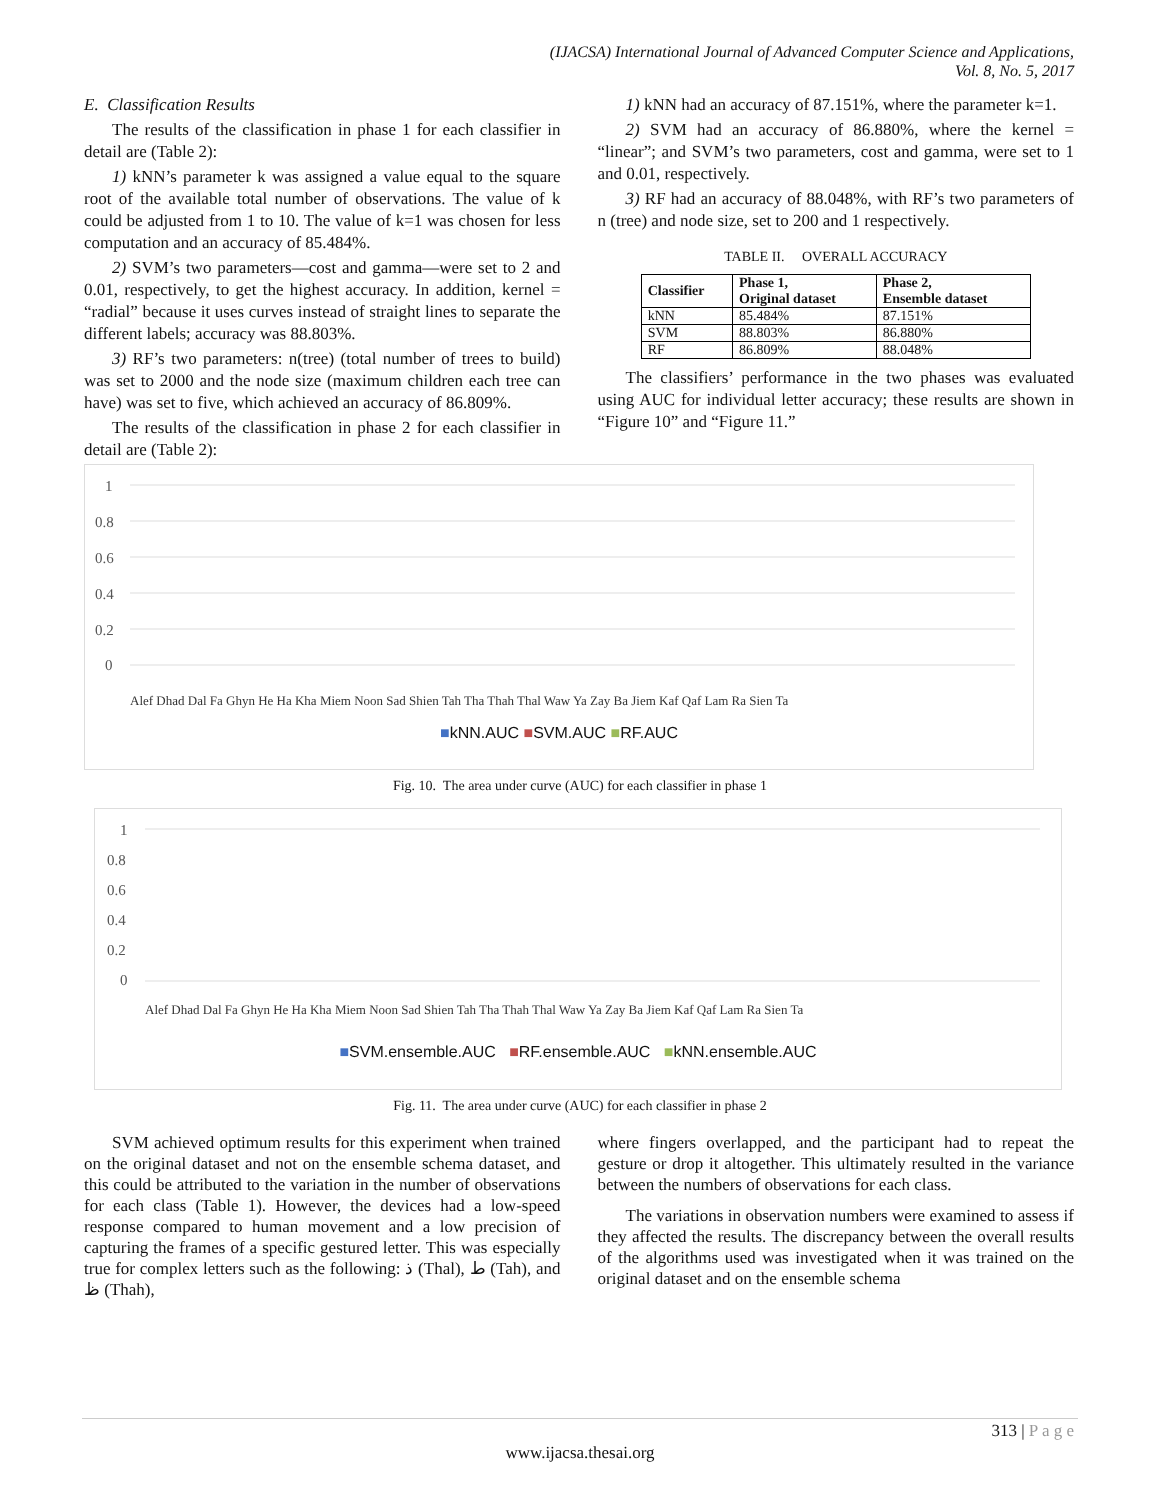(IJACSA) International Journal of Advanced Computer Science and Applications,
Vol. 8, No. 5, 2017
E. Classification Results
The results of the classification in phase 1 for each classifier in detail are (Table 2):
1) kNN’s parameter k was assigned a value equal to the square root of the available total number of observations. The value of k could be adjusted from 1 to 10. The value of k=1 was chosen for less computation and an accuracy of 85.484%.
2) SVM’s two parameters—cost and gamma—were set to 2 and 0.01, respectively, to get the highest accuracy. In addition, kernel = “radial” because it uses curves instead of straight lines to separate the different labels; accuracy was 88.803%.
3) RF’s two parameters: n(tree) (total number of trees to build) was set to 2000 and the node size (maximum children each tree can have) was set to five, which achieved an accuracy of 86.809%.
The results of the classification in phase 2 for each classifier in detail are (Table 2):
1) kNN had an accuracy of 87.151%, where the parameter k=1.
2) SVM had an accuracy of 86.880%, where the kernel = “linear”; and SVM’s two parameters, cost and gamma, were set to 1 and 0.01, respectively.
3) RF had an accuracy of 88.048%, with RF’s two parameters of n (tree) and node size, set to 200 and 1 respectively.
TABLE II. OVERALL ACCURACY
| Classifier | Phase 1, Original dataset | Phase 2, Ensemble dataset |
| --- | --- | --- |
| kNN | 85.484% | 87.151% |
| SVM | 88.803% | 86.880% |
| RF | 86.809% | 88.048% |
The classifiers’ performance in the two phases was evaluated using AUC for individual letter accuracy; these results are shown in “Figure 10” and “Figure 11.”
1
0.8
0.6
0.4
0.2
0
Alef Dhad Dal Fa Ghyn He Ha Kha Miem Noon Sad Shien Tah Tha Thah Thal Waw Ya Zay Ba Jiem Kaf Qaf Lam Ra Sien Ta
■kNN.AUC ■SVM.AUC ■RF.AUC
Fig. 10. The area under curve (AUC) for each classifier in phase 1
1
0.8
0.6
0.4
0.2
0
Alef Dhad Dal Fa Ghyn He Ha Kha Miem Noon Sad Shien Tah Tha Thah Thal Waw Ya Zay Ba Jiem Kaf Qaf Lam Ra Sien Ta
■SVM.ensemble.AUC ■RF.ensemble.AUC ■kNN.ensemble.AUC
Fig. 11. The area under curve (AUC) for each classifier in phase 2
SVM achieved optimum results for this experiment when trained on the original dataset and not on the ensemble schema dataset, and this could be attributed to the variation in the number of observations for each class (Table 1). However, the devices had a low-speed response compared to human movement and a low precision of capturing the frames of a specific gestured letter. This was especially true for complex letters such as the following: ذ (Thal), ط (Tah), and ظ (Thah),
where fingers overlapped, and the participant had to repeat the gesture or drop it altogether. This ultimately resulted in the variance between the numbers of observations for each class.
The variations in observation numbers were examined to assess if they affected the results. The discrepancy between the overall results of the algorithms used was investigated when it was trained on the original dataset and on the ensemble schema
313 | P a g e
www.ijacsa.thesai.org